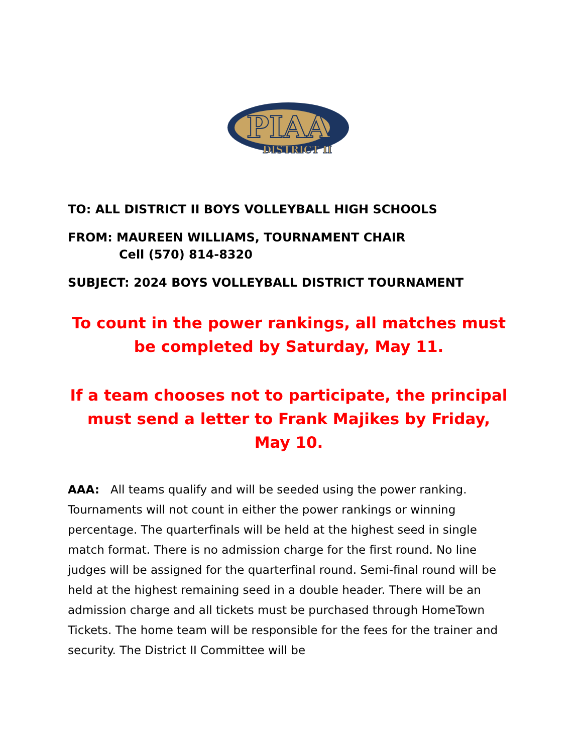PIAA
DISTRICT II
TO: ALL DISTRICT II BOYS VOLLEYBALL HIGH SCHOOLS
FROM: MAUREEN WILLIAMS, TOURNAMENT CHAIR
Cell (570) 814-8320
SUBJECT: 2024 BOYS VOLLEYBALL DISTRICT TOURNAMENT
To count in the power rankings, all matches must be completed by Saturday, May 11.
If a team chooses not to participate, the principal must send a letter to Frank Majikes by Friday, May 10.
AAA: All teams qualify and will be seeded using the power ranking. Tournaments will not count in either the power rankings or winning percentage. The quarterfinals will be held at the highest seed in single match format. There is no admission charge for the first round. No line judges will be assigned for the quarterfinal round. Semi-final round will be held at the highest remaining seed in a double header. There will be an admission charge and all tickets must be purchased through HomeTown Tickets. The home team will be responsible for the fees for the trainer and security. The District II Committee will be